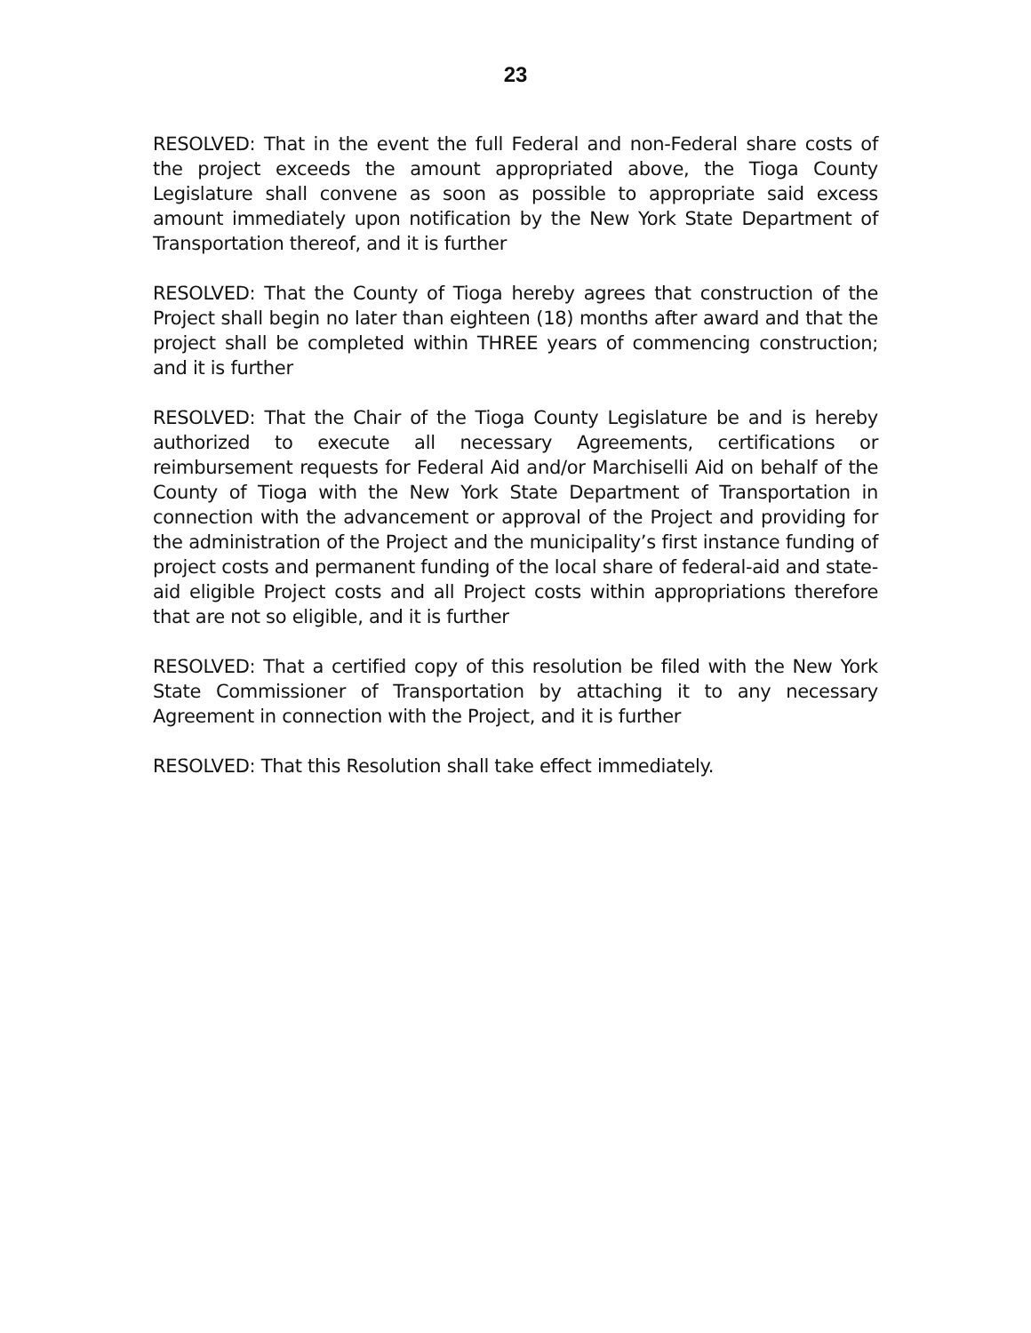23
RESOLVED: That in the event the full Federal and non-Federal share costs of the project exceeds the amount appropriated above, the Tioga County Legislature shall convene as soon as possible to appropriate said excess amount immediately upon notification by the New York State Department of Transportation thereof, and it is further
RESOLVED: That the County of Tioga hereby agrees that construction of the Project shall begin no later than eighteen (18) months after award and that the project shall be completed within THREE years of commencing construction; and it is further
RESOLVED: That the Chair of the Tioga County Legislature be and is hereby authorized to execute all necessary Agreements, certifications or reimbursement requests for Federal Aid and/or Marchiselli Aid on behalf of the County of Tioga with the New York State Department of Transportation in connection with the advancement or approval of the Project and providing for the administration of the Project and the municipality’s first instance funding of project costs and permanent funding of the local share of federal-aid and state-aid eligible Project costs and all Project costs within appropriations therefore that are not so eligible, and it is further
RESOLVED: That a certified copy of this resolution be filed with the New York State Commissioner of Transportation by attaching it to any necessary Agreement in connection with the Project, and it is further
RESOLVED: That this Resolution shall take effect immediately.